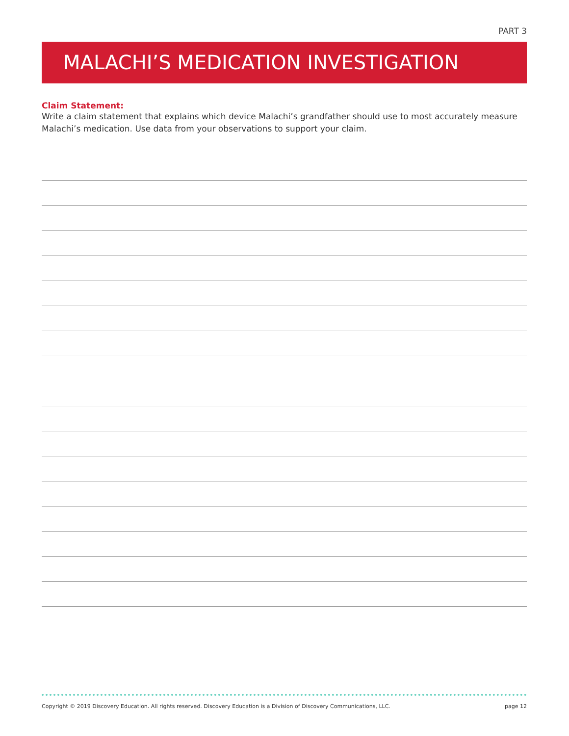PART 3
MALACHI’S MEDICATION INVESTIGATION
Claim Statement:
Write a claim statement that explains which device Malachi’s grandfather should use to most accurately measure Malachi’s medication. Use data from your observations to support your claim.
Copyright © 2019 Discovery Education. All rights reserved. Discovery Education is a Division of Discovery Communications, LLC. page 12